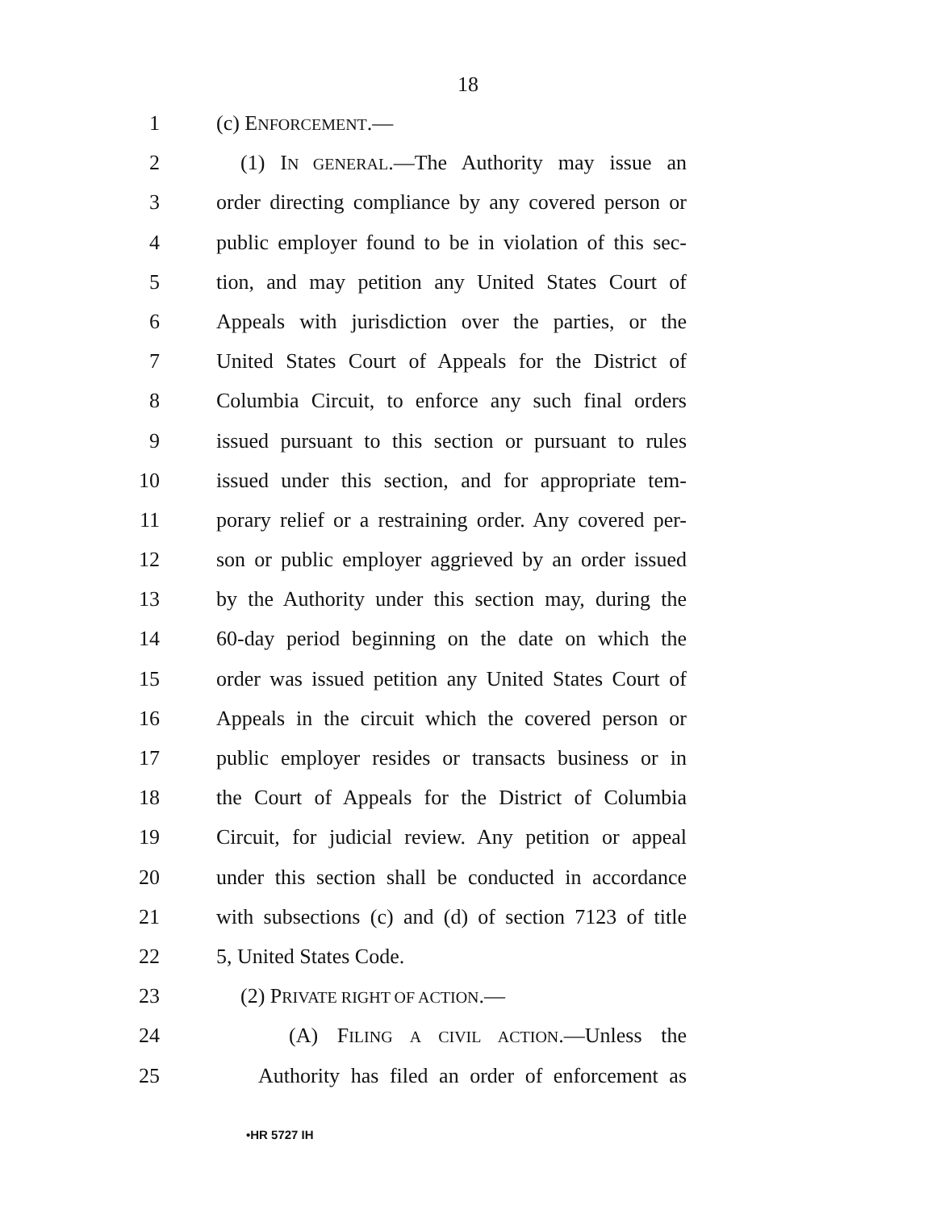18
1 (c) ENFORCEMENT.—
2 (1) IN GENERAL.—The Authority may issue an
3 order directing compliance by any covered person or
4 public employer found to be in violation of this sec-
5 tion, and may petition any United States Court of
6 Appeals with jurisdiction over the parties, or the
7 United States Court of Appeals for the District of
8 Columbia Circuit, to enforce any such final orders
9 issued pursuant to this section or pursuant to rules
10 issued under this section, and for appropriate tem-
11 porary relief or a restraining order. Any covered per-
12 son or public employer aggrieved by an order issued
13 by the Authority under this section may, during the
14 60-day period beginning on the date on which the
15 order was issued petition any United States Court of
16 Appeals in the circuit which the covered person or
17 public employer resides or transacts business or in
18 the Court of Appeals for the District of Columbia
19 Circuit, for judicial review. Any petition or appeal
20 under this section shall be conducted in accordance
21 with subsections (c) and (d) of section 7123 of title
22 5, United States Code.
23 (2) PRIVATE RIGHT OF ACTION.—
24 (A) FILING A CIVIL ACTION.—Unless the
25 Authority has filed an order of enforcement as
•HR 5727 IH